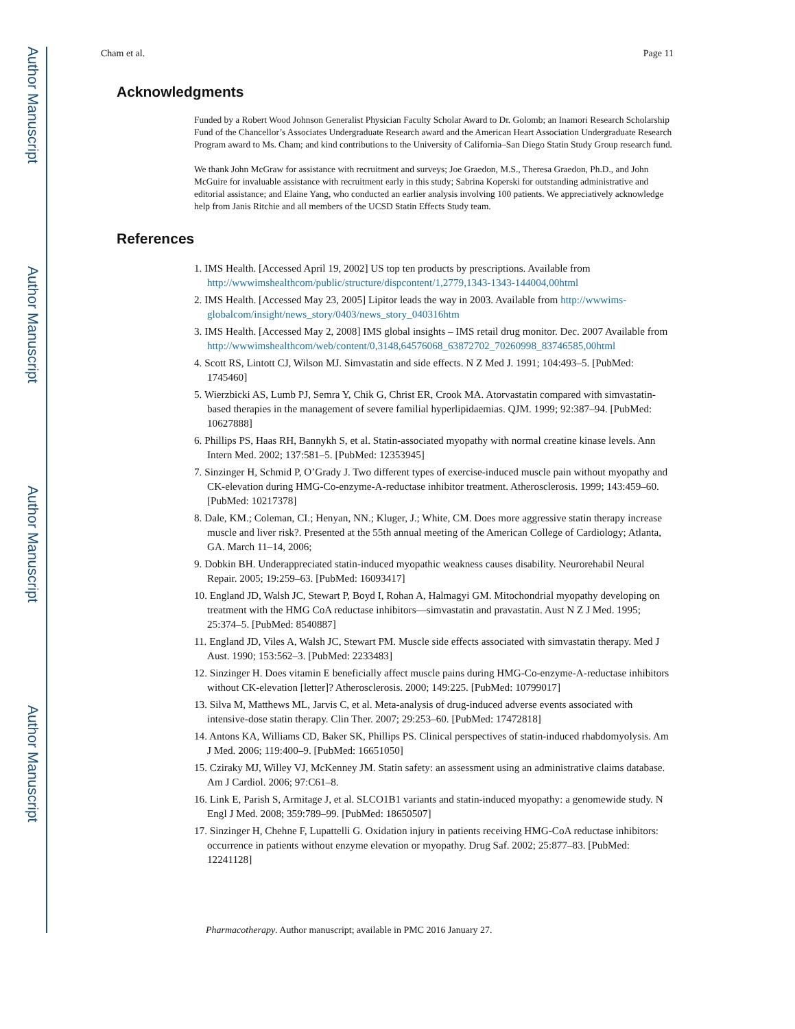Author Manuscript
Author Manuscript
Author Manuscript
Author Manuscript
Cham et al. Page 11
Acknowledgments
Funded by a Robert Wood Johnson Generalist Physician Faculty Scholar Award to Dr. Golomb; an Inamori Research Scholarship Fund of the Chancellor’s Associates Undergraduate Research award and the American Heart Association Undergraduate Research Program award to Ms. Cham; and kind contributions to the University of California–San Diego Statin Study Group research fund.
We thank John McGraw for assistance with recruitment and surveys; Joe Graedon, M.S., Theresa Graedon, Ph.D., and John McGuire for invaluable assistance with recruitment early in this study; Sabrina Koperski for outstanding administrative and editorial assistance; and Elaine Yang, who conducted an earlier analysis involving 100 patients. We appreciatively acknowledge help from Janis Ritchie and all members of the UCSD Statin Effects Study team.
References
1. IMS Health. [Accessed April 19, 2002] US top ten products by prescriptions. Available from http://wwwimshealthcom/public/structure/dispcontent/1,2779,1343-1343-144004,00html
2. IMS Health. [Accessed May 23, 2005] Lipitor leads the way in 2003. Available from http://wwwims-globalcom/insight/news_story/0403/news_story_040316htm
3. IMS Health. [Accessed May 2, 2008] IMS global insights – IMS retail drug monitor. Dec. 2007 Available from http://wwwimshealthcom/web/content/0,3148,64576068_63872702_70260998_83746585,00html
4. Scott RS, Lintott CJ, Wilson MJ. Simvastatin and side effects. N Z Med J. 1991; 104:493–5. [PubMed: 1745460]
5. Wierzbicki AS, Lumb PJ, Semra Y, Chik G, Christ ER, Crook MA. Atorvastatin compared with simvastatin-based therapies in the management of severe familial hyperlipidaemias. QJM. 1999; 92:387–94. [PubMed: 10627888]
6. Phillips PS, Haas RH, Bannykh S, et al. Statin-associated myopathy with normal creatine kinase levels. Ann Intern Med. 2002; 137:581–5. [PubMed: 12353945]
7. Sinzinger H, Schmid P, O’Grady J. Two different types of exercise-induced muscle pain without myopathy and CK-elevation during HMG-Co-enzyme-A-reductase inhibitor treatment. Atherosclerosis. 1999; 143:459–60. [PubMed: 10217378]
8. Dale, KM.; Coleman, CI.; Henyan, NN.; Kluger, J.; White, CM. Does more aggressive statin therapy increase muscle and liver risk?. Presented at the 55th annual meeting of the American College of Cardiology; Atlanta, GA. March 11–14, 2006;
9. Dobkin BH. Underappreciated statin-induced myopathic weakness causes disability. Neurorehabil Neural Repair. 2005; 19:259–63. [PubMed: 16093417]
10. England JD, Walsh JC, Stewart P, Boyd I, Rohan A, Halmagyi GM. Mitochondrial myopathy developing on treatment with the HMG CoA reductase inhibitors—simvastatin and pravastatin. Aust N Z J Med. 1995; 25:374–5. [PubMed: 8540887]
11. England JD, Viles A, Walsh JC, Stewart PM. Muscle side effects associated with simvastatin therapy. Med J Aust. 1990; 153:562–3. [PubMed: 2233483]
12. Sinzinger H. Does vitamin E beneficially affect muscle pains during HMG-Co-enzyme-A-reductase inhibitors without CK-elevation [letter]? Atherosclerosis. 2000; 149:225. [PubMed: 10799017]
13. Silva M, Matthews ML, Jarvis C, et al. Meta-analysis of drug-induced adverse events associated with intensive-dose statin therapy. Clin Ther. 2007; 29:253–60. [PubMed: 17472818]
14. Antons KA, Williams CD, Baker SK, Phillips PS. Clinical perspectives of statin-induced rhabdomyolysis. Am J Med. 2006; 119:400–9. [PubMed: 16651050]
15. Cziraky MJ, Willey VJ, McKenney JM. Statin safety: an assessment using an administrative claims database. Am J Cardiol. 2006; 97:C61–8.
16. Link E, Parish S, Armitage J, et al. SLCO1B1 variants and statin-induced myopathy: a genomewide study. N Engl J Med. 2008; 359:789–99. [PubMed: 18650507]
17. Sinzinger H, Chehne F, Lupattelli G. Oxidation injury in patients receiving HMG-CoA reductase inhibitors: occurrence in patients without enzyme elevation or myopathy. Drug Saf. 2002; 25:877–83. [PubMed: 12241128]
Pharmacotherapy. Author manuscript; available in PMC 2016 January 27.